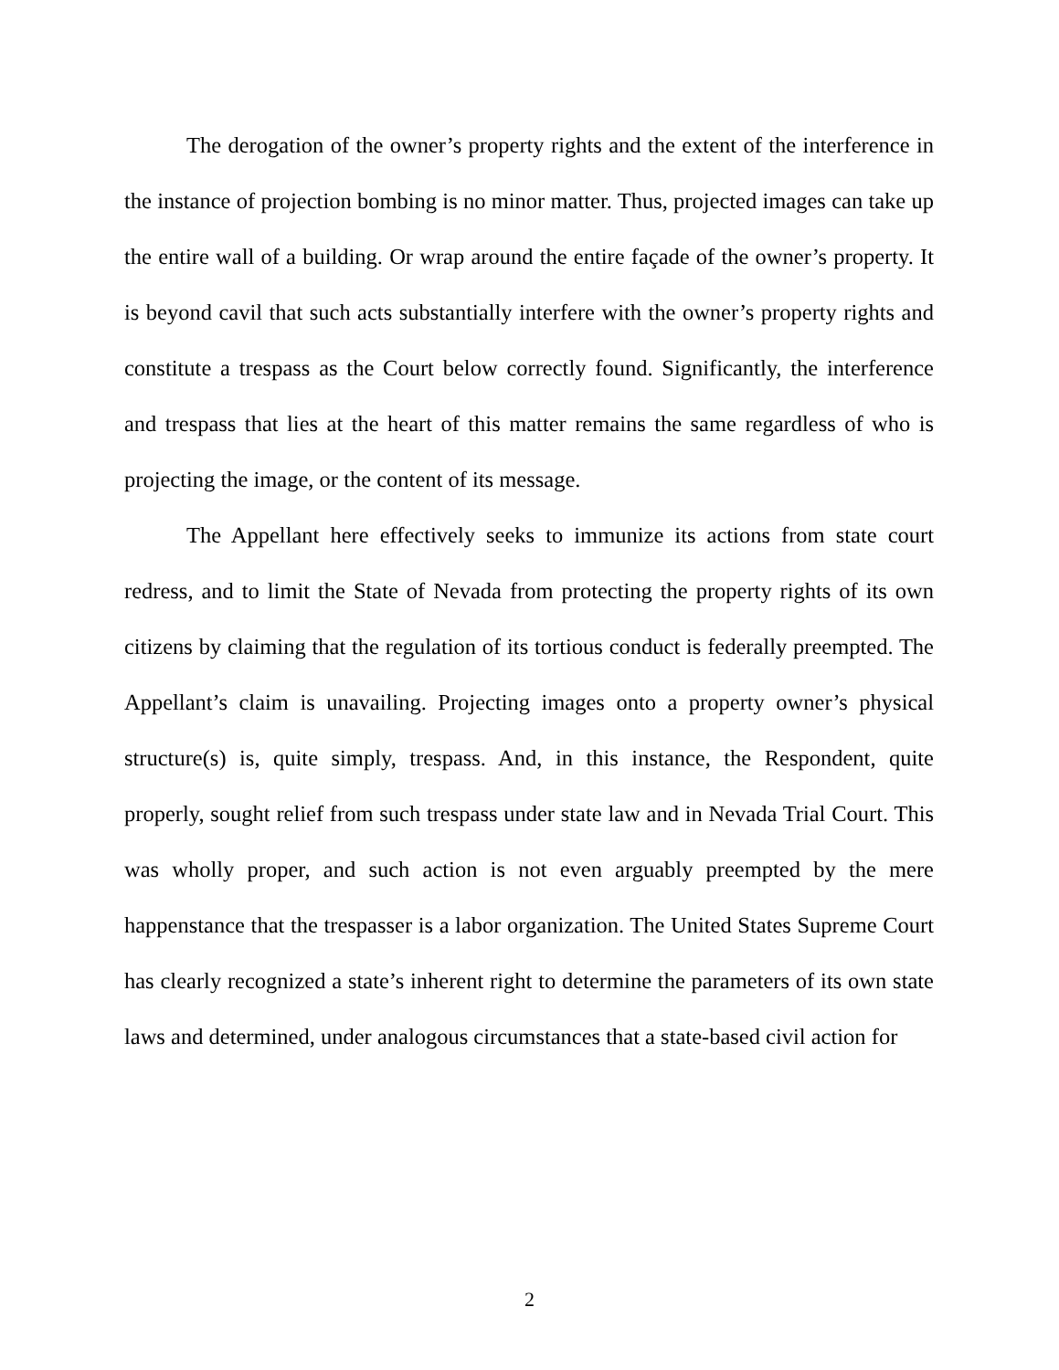The derogation of the owner’s property rights and the extent of the interference in the instance of projection bombing is no minor matter. Thus, projected images can take up the entire wall of a building. Or wrap around the entire façade of the owner’s property. It is beyond cavil that such acts substantially interfere with the owner’s property rights and constitute a trespass as the Court below correctly found. Significantly, the interference and trespass that lies at the heart of this matter remains the same regardless of who is projecting the image, or the content of its message.
The Appellant here effectively seeks to immunize its actions from state court redress, and to limit the State of Nevada from protecting the property rights of its own citizens by claiming that the regulation of its tortious conduct is federally preempted. The Appellant’s claim is unavailing. Projecting images onto a property owner’s physical structure(s) is, quite simply, trespass. And, in this instance, the Respondent, quite properly, sought relief from such trespass under state law and in Nevada Trial Court. This was wholly proper, and such action is not even arguably preempted by the mere happenstance that the trespasser is a labor organization. The United States Supreme Court has clearly recognized a state’s inherent right to determine the parameters of its own state laws and determined, under analogous circumstances that a state-based civil action for
2